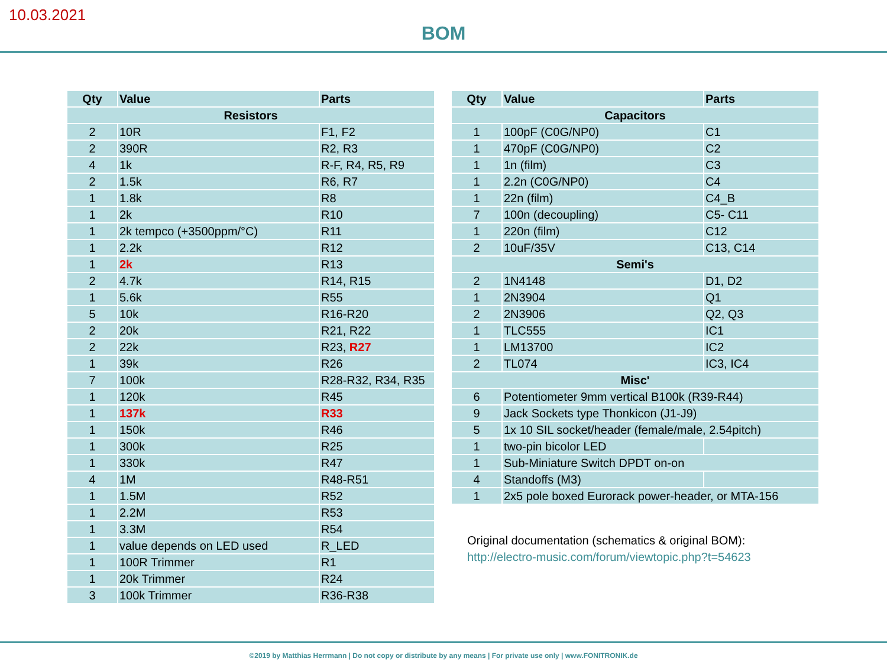10.03.2021
BOM
| Qty | Value | Parts |
| --- | --- | --- |
| Resistors | | |
| 2 | 10R | F1, F2 |
| 2 | 390R | R2, R3 |
| 4 | 1k | R-F, R4, R5, R9 |
| 2 | 1.5k | R6, R7 |
| 1 | 1.8k | R8 |
| 1 | 2k | R10 |
| 1 | 2k tempco (+3500ppm/°C) | R11 |
| 1 | 2.2k | R12 |
| 1 | 2k | R13 |
| 2 | 4.7k | R14, R15 |
| 1 | 5.6k | R55 |
| 5 | 10k | R16-R20 |
| 2 | 20k | R21, R22 |
| 2 | 22k | R23, R27 |
| 1 | 39k | R26 |
| 7 | 100k | R28-R32, R34, R35 |
| 1 | 120k | R45 |
| 1 | 137k | R33 |
| 1 | 150k | R46 |
| 1 | 300k | R25 |
| 1 | 330k | R47 |
| 4 | 1M | R48-R51 |
| 1 | 1.5M | R52 |
| 1 | 2.2M | R53 |
| 1 | 3.3M | R54 |
| 1 | value depends on LED used | R_LED |
| 1 | 100R Trimmer | R1 |
| 1 | 20k Trimmer | R24 |
| 3 | 100k Trimmer | R36-R38 |
| Qty | Value | Parts |
| --- | --- | --- |
| Capacitors | | |
| 1 | 100pF (C0G/NP0) | C1 |
| 1 | 470pF (C0G/NP0) | C2 |
| 1 | 1n (film) | C3 |
| 1 | 2.2n (C0G/NP0) | C4 |
| 1 | 22n (film) | C4_B |
| 7 | 100n (decoupling) | C5- C11 |
| 1 | 220n (film) | C12 |
| 2 | 10uF/35V | C13, C14 |
| Semi's | | |
| 2 | 1N4148 | D1, D2 |
| 1 | 2N3904 | Q1 |
| 2 | 2N3906 | Q2, Q3 |
| 1 | TLC555 | IC1 |
| 1 | LM13700 | IC2 |
| 2 | TL074 | IC3, IC4 |
| Misc' | | |
| 6 | Potentiometer 9mm vertical B100k (R39-R44) | |
| 9 | Jack Sockets type Thonkicon (J1-J9) | |
| 5 | 1x 10 SIL socket/header (female/male, 2.54pitch) | |
| 1 | two-pin bicolor LED | |
| 1 | Sub-Miniature Switch DPDT on-on | |
| 4 | Standoffs (M3) | |
| 1 | 2x5 pole boxed Eurorack power-header, or MTA-156 | |
Original documentation (schematics & original BOM):
http://electro-music.com/forum/viewtopic.php?t=54623
©2019 by Matthias Herrmann | Do not copy or distribute by any means | For private use only | www.FONITRONIK.de